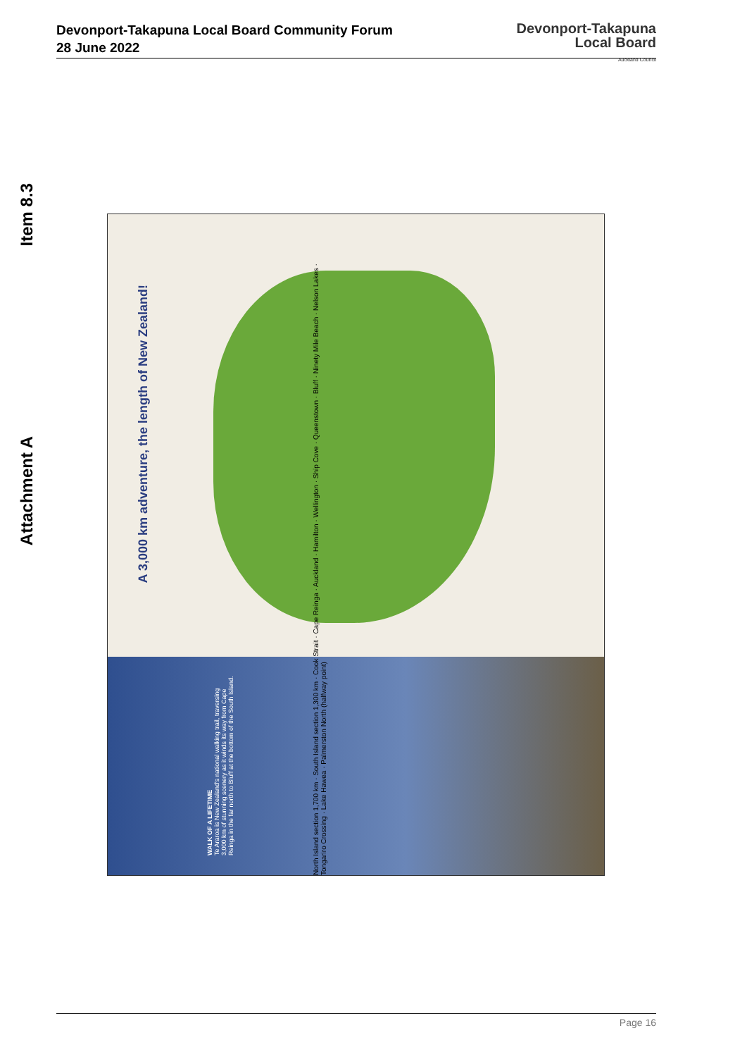Devonport-Takapuna Local Board Community Forum
28 June 2022
Devonport-Takapuna
Local Board
Auckland Council
Item 8.3
Attachment A
A 3,000 km adventure, the length of New Zealand!
WALK OF A LIFETIME
Te Araroa is New Zealand's national walking trail, traversing 3,000 km of stunning scenery as it winds its way from Cape Reinga in the far north to Bluff at the bottom of the South Island.
North Island section 1,700 km · South Island section 1,300 km · Cook Strait · Cape Reinga · Auckland · Hamilton · Wellington · Ship Cove · Queenstown · Bluff · Ninety Mile Beach · Nelson Lakes · Tongariro Crossing · Lake Hawea · Palmerston North (halfway point)
Page 16